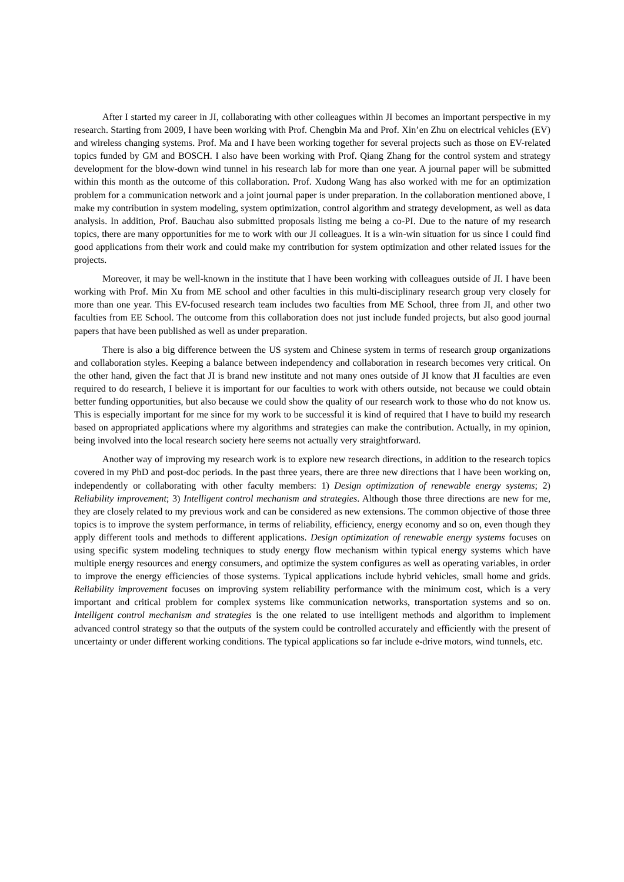After I started my career in JI, collaborating with other colleagues within JI becomes an important perspective in my research. Starting from 2009, I have been working with Prof. Chengbin Ma and Prof. Xin’en Zhu on electrical vehicles (EV) and wireless changing systems. Prof. Ma and I have been working together for several projects such as those on EV-related topics funded by GM and BOSCH. I also have been working with Prof. Qiang Zhang for the control system and strategy development for the blow-down wind tunnel in his research lab for more than one year. A journal paper will be submitted within this month as the outcome of this collaboration. Prof. Xudong Wang has also worked with me for an optimization problem for a communication network and a joint journal paper is under preparation. In the collaboration mentioned above, I make my contribution in system modeling, system optimization, control algorithm and strategy development, as well as data analysis. In addition, Prof. Bauchau also submitted proposals listing me being a co-PI. Due to the nature of my research topics, there are many opportunities for me to work with our JI colleagues. It is a win-win situation for us since I could find good applications from their work and could make my contribution for system optimization and other related issues for the projects.
Moreover, it may be well-known in the institute that I have been working with colleagues outside of JI. I have been working with Prof. Min Xu from ME school and other faculties in this multi-disciplinary research group very closely for more than one year. This EV-focused research team includes two faculties from ME School, three from JI, and other two faculties from EE School. The outcome from this collaboration does not just include funded projects, but also good journal papers that have been published as well as under preparation.
There is also a big difference between the US system and Chinese system in terms of research group organizations and collaboration styles. Keeping a balance between independency and collaboration in research becomes very critical. On the other hand, given the fact that JI is brand new institute and not many ones outside of JI know that JI faculties are even required to do research, I believe it is important for our faculties to work with others outside, not because we could obtain better funding opportunities, but also because we could show the quality of our research work to those who do not know us. This is especially important for me since for my work to be successful it is kind of required that I have to build my research based on appropriated applications where my algorithms and strategies can make the contribution. Actually, in my opinion, being involved into the local research society here seems not actually very straightforward.
Another way of improving my research work is to explore new research directions, in addition to the research topics covered in my PhD and post-doc periods. In the past three years, there are three new directions that I have been working on, independently or collaborating with other faculty members: 1) Design optimization of renewable energy systems; 2) Reliability improvement; 3) Intelligent control mechanism and strategies. Although those three directions are new for me, they are closely related to my previous work and can be considered as new extensions. The common objective of those three topics is to improve the system performance, in terms of reliability, efficiency, energy economy and so on, even though they apply different tools and methods to different applications. Design optimization of renewable energy systems focuses on using specific system modeling techniques to study energy flow mechanism within typical energy systems which have multiple energy resources and energy consumers, and optimize the system configures as well as operating variables, in order to improve the energy efficiencies of those systems. Typical applications include hybrid vehicles, small home and grids. Reliability improvement focuses on improving system reliability performance with the minimum cost, which is a very important and critical problem for complex systems like communication networks, transportation systems and so on. Intelligent control mechanism and strategies is the one related to use intelligent methods and algorithm to implement advanced control strategy so that the outputs of the system could be controlled accurately and efficiently with the present of uncertainty or under different working conditions. The typical applications so far include e-drive motors, wind tunnels, etc.